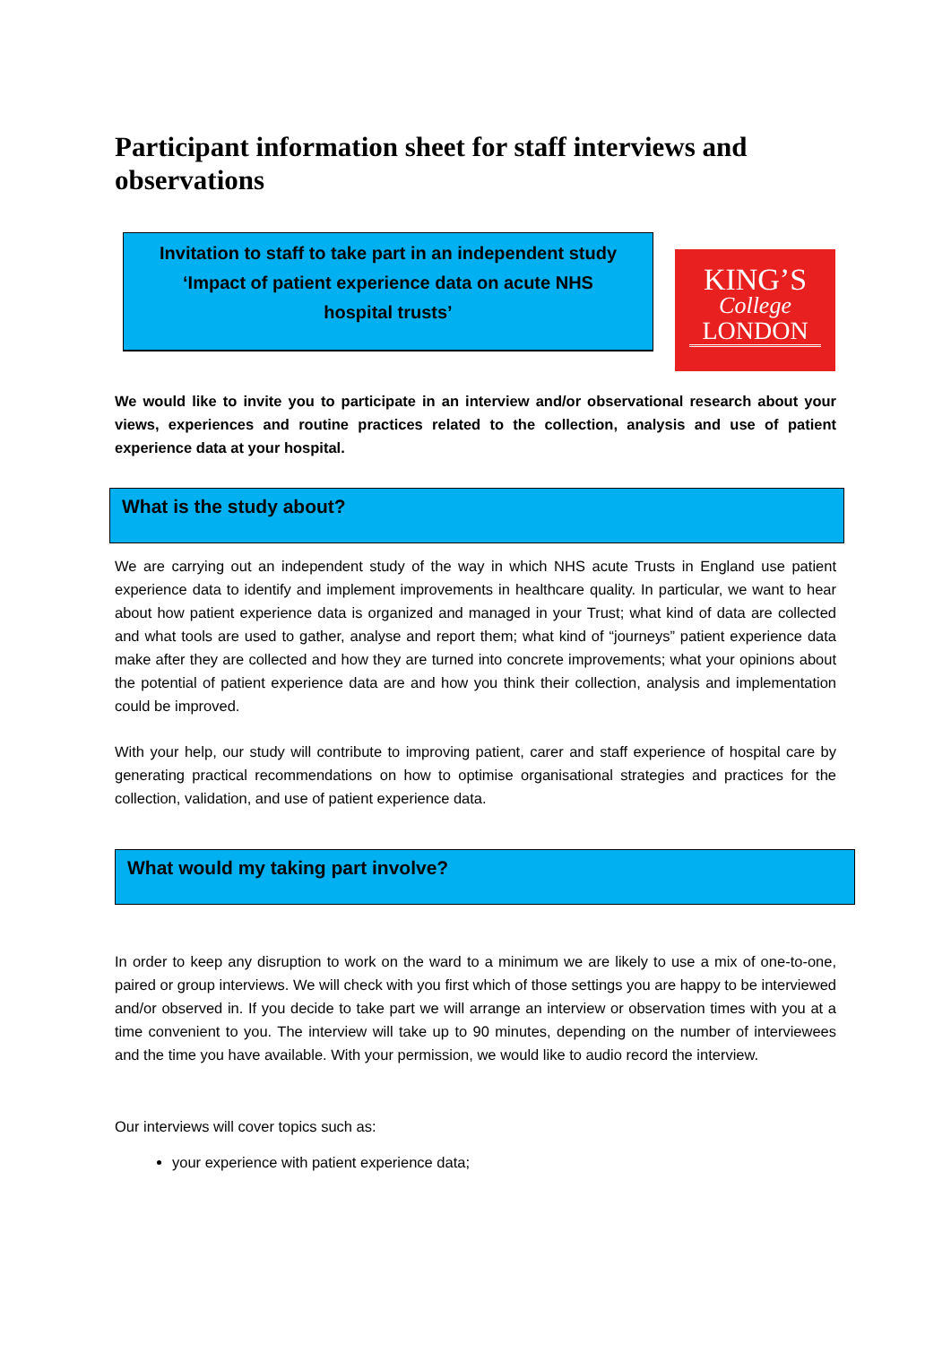Participant information sheet for staff interviews and observations
Invitation to staff to take part in an independent study
‘Impact of patient experience data on acute NHS
hospital trusts’
KING’S
College
LONDON
We would like to invite you to participate in an interview and/or observational research about your views, experiences and routine practices related to the collection, analysis and use of patient experience data at your hospital.
What is the study about?
We are carrying out an independent study of the way in which NHS acute Trusts in England use patient experience data to identify and implement improvements in healthcare quality. In particular, we want to hear about how patient experience data is organized and managed in your Trust; what kind of data are collected and what tools are used to gather, analyse and report them; what kind of “journeys” patient experience data make after they are collected and how they are turned into concrete improvements; what your opinions about the potential of patient experience data are and how you think their collection, analysis and implementation could be improved.
With your help, our study will contribute to improving patient, carer and staff experience of hospital care by generating practical recommendations on how to optimise organisational strategies and practices for the collection, validation, and use of patient experience data.
What would my taking part involve?
In order to keep any disruption to work on the ward to a minimum we are likely to use a mix of one-to-one, paired or group interviews. We will check with you first which of those settings you are happy to be interviewed and/or observed in. If you decide to take part we will arrange an interview or observation times with you at a time convenient to you. The interview will take up to 90 minutes, depending on the number of interviewees and the time you have available. With your permission, we would like to audio record the interview.
Our interviews will cover topics such as:
your experience with patient experience data;